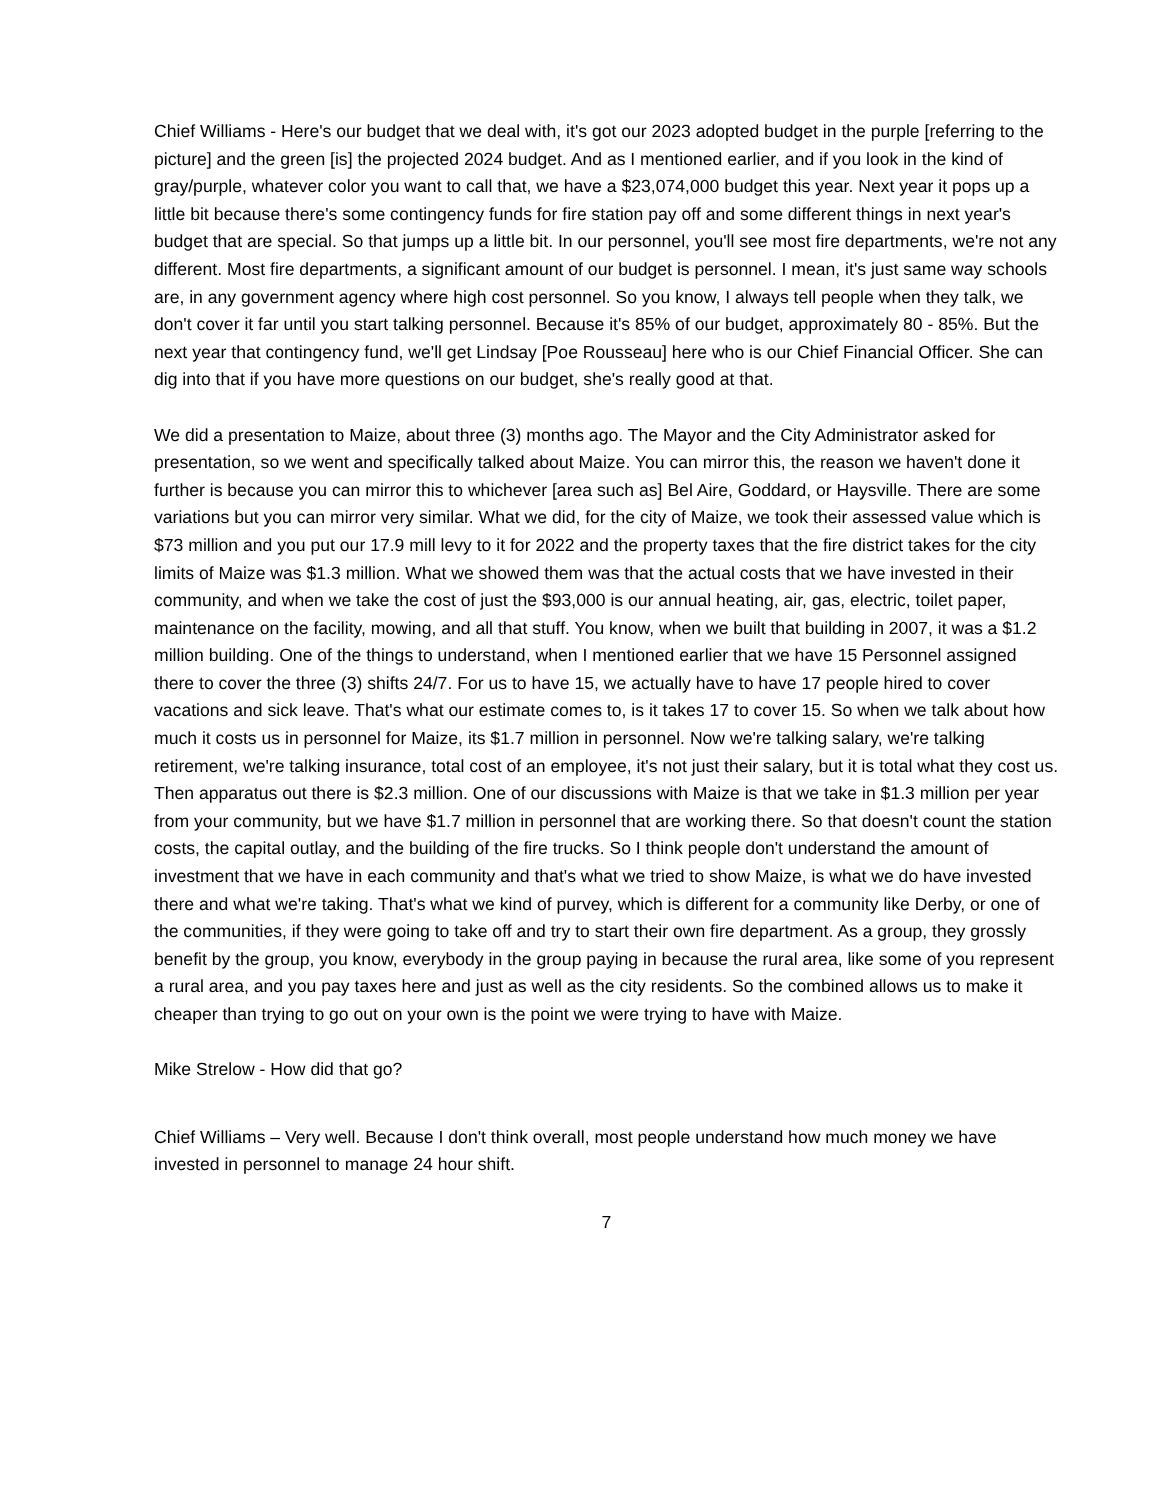Chief Williams - Here's our budget that we deal with, it's got our 2023 adopted budget in the purple [referring to the picture] and the green [is] the projected 2024 budget. And as I mentioned earlier, and if you look in the kind of gray/purple, whatever color you want to call that, we have a $23,074,000 budget this year. Next year it pops up a little bit because there's some contingency funds for fire station pay off and some different things in next year's budget that are special. So that jumps up a little bit. In our personnel, you'll see most fire departments, we're not any different. Most fire departments, a significant amount of our budget is personnel. I mean, it's just same way schools are, in any government agency where high cost personnel. So you know, I always tell people when they talk, we don't cover it far until you start talking personnel. Because it's 85% of our budget, approximately 80 - 85%. But the next year that contingency fund, we'll get Lindsay [Poe Rousseau] here who is our Chief Financial Officer. She can dig into that if you have more questions on our budget, she's really good at that.
We did a presentation to Maize, about three (3) months ago. The Mayor and the City Administrator asked for presentation, so we went and specifically talked about Maize. You can mirror this, the reason we haven't done it further is because you can mirror this to whichever [area such as] Bel Aire, Goddard, or Haysville. There are some variations but you can mirror very similar. What we did, for the city of Maize, we took their assessed value which is $73 million and you put our 17.9 mill levy to it for 2022 and the property taxes that the fire district takes for the city limits of Maize was $1.3 million. What we showed them was that the actual costs that we have invested in their community, and when we take the cost of just the $93,000 is our annual heating, air, gas, electric, toilet paper, maintenance on the facility, mowing, and all that stuff. You know, when we built that building in 2007, it was a $1.2 million building. One of the things to understand, when I mentioned earlier that we have 15 Personnel assigned there to cover the three (3) shifts 24/7. For us to have 15, we actually have to have 17 people hired to cover vacations and sick leave. That's what our estimate comes to, is it takes 17 to cover 15. So when we talk about how much it costs us in personnel for Maize, its $1.7 million in personnel. Now we're talking salary, we're talking retirement, we're talking insurance, total cost of an employee, it's not just their salary, but it is total what they cost us. Then apparatus out there is $2.3 million. One of our discussions with Maize is that we take in $1.3 million per year from your community, but we have $1.7 million in personnel that are working there. So that doesn't count the station costs, the capital outlay, and the building of the fire trucks. So I think people don't understand the amount of investment that we have in each community and that's what we tried to show Maize, is what we do have invested there and what we're taking. That's what we kind of purvey, which is different for a community like Derby, or one of the communities, if they were going to take off and try to start their own fire department. As a group, they grossly benefit by the group, you know, everybody in the group paying in because the rural area, like some of you represent a rural area, and you pay taxes here and just as well as the city residents. So the combined allows us to make it cheaper than trying to go out on your own is the point we were trying to have with Maize.
Mike Strelow - How did that go?
Chief Williams – Very well. Because I don't think overall, most people understand how much money we have invested in personnel to manage 24 hour shift.
7